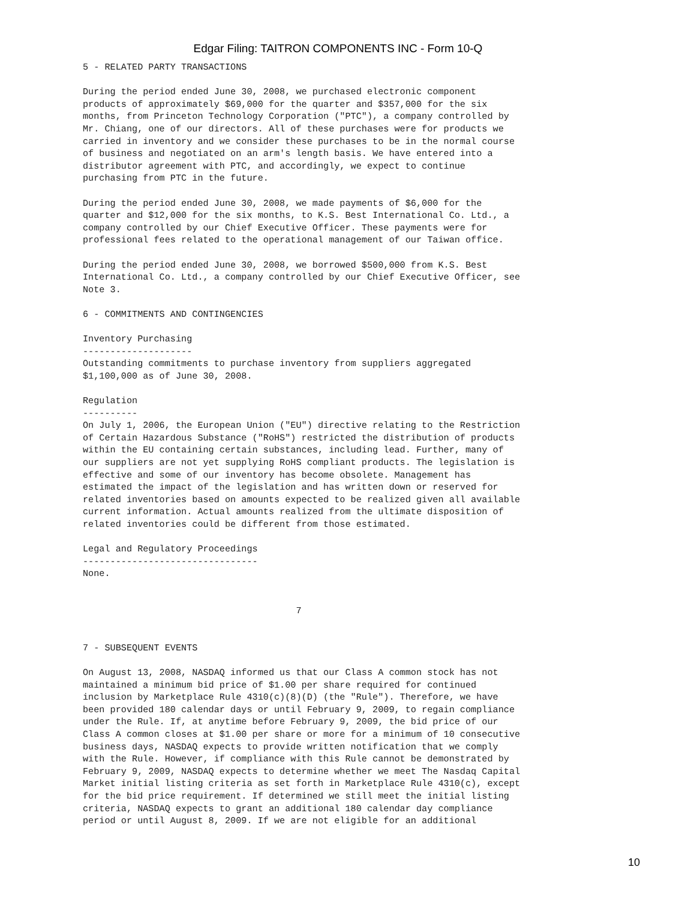Edgar Filing: TAITRON COMPONENTS INC - Form 10-Q
5 - RELATED PARTY TRANSACTIONS

During the period ended June 30, 2008, we purchased electronic component
products of approximately $69,000 for the quarter and $357,000 for the six
months, from Princeton Technology Corporation ("PTC"), a company controlled by
Mr. Chiang, one of our directors. All of these purchases were for products we
carried in inventory and we consider these purchases to be in the normal course
of business and negotiated on an arm's length basis. We have entered into a
distributor agreement with PTC, and accordingly, we expect to continue
purchasing from PTC in the future.

During the period ended June 30, 2008, we made payments of $6,000 for the
quarter and $12,000 for the six months, to K.S. Best International Co. Ltd., a
company controlled by our Chief Executive Officer. These payments were for
professional fees related to the operational management of our Taiwan office.

During the period ended June 30, 2008, we borrowed $500,000 from K.S. Best
International Co. Ltd., a company controlled by our Chief Executive Officer, see
Note 3.

6 - COMMITMENTS AND CONTINGENCIES

Inventory Purchasing
--------------------
Outstanding commitments to purchase inventory from suppliers aggregated
$1,100,000 as of June 30, 2008.

Regulation
----------
On July 1, 2006, the European Union ("EU") directive relating to the Restriction
of Certain Hazardous Substance ("RoHS") restricted the distribution of products
within the EU containing certain substances, including lead. Further, many of
our suppliers are not yet supplying RoHS compliant products. The legislation is
effective and some of our inventory has become obsolete. Management has
estimated the impact of the legislation and has written down or reserved for
related inventories based on amounts expected to be realized given all available
current information. Actual amounts realized from the ultimate disposition of
related inventories could be different from those estimated.

Legal and Regulatory Proceedings
--------------------------------
None.


                                       7


7 - SUBSEQUENT EVENTS

On August 13, 2008, NASDAQ informed us that our Class A common stock has not
maintained a minimum bid price of $1.00 per share required for continued
inclusion by Marketplace Rule 4310(c)(8)(D) (the "Rule"). Therefore, we have
been provided 180 calendar days or until February 9, 2009, to regain compliance
under the Rule. If, at anytime before February 9, 2009, the bid price of our
Class A common closes at $1.00 per share or more for a minimum of 10 consecutive
business days, NASDAQ expects to provide written notification that we comply
with the Rule. However, if compliance with this Rule cannot be demonstrated by
February 9, 2009, NASDAQ expects to determine whether we meet The Nasdaq Capital
Market initial listing criteria as set forth in Marketplace Rule 4310(c), except
for the bid price requirement. If determined we still meet the initial listing
criteria, NASDAQ expects to grant an additional 180 calendar day compliance
period or until August 8, 2009. If we are not eligible for an additional
10